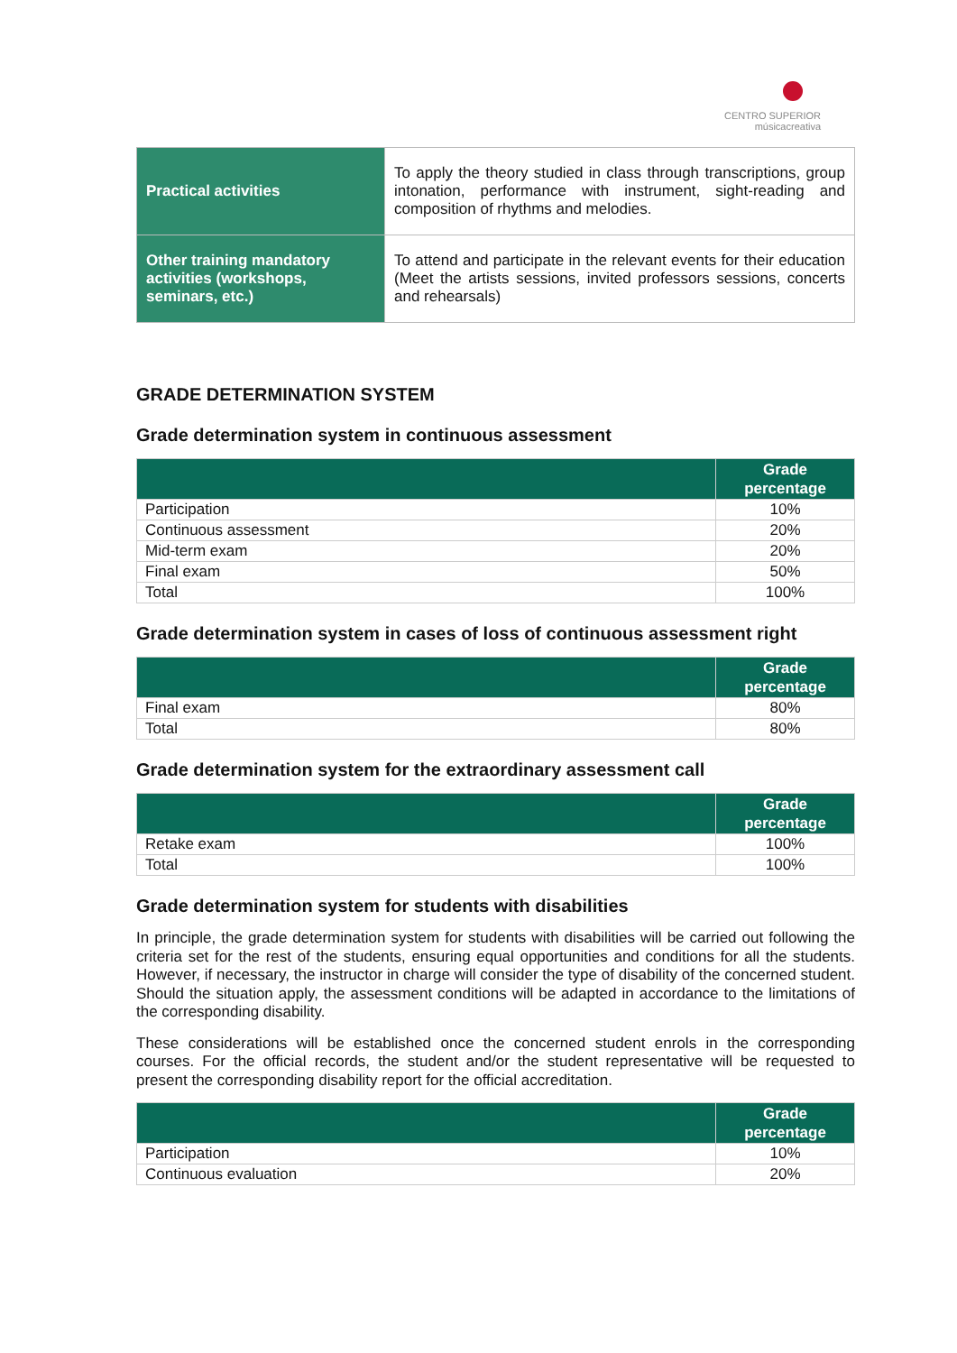CENTRO SUPERIOR
músicacreativa
| Practical activities | To apply the theory studied in class through transcriptions, group intonation, performance with instrument, sight-reading and composition of rhythms and melodies. |
| Other training mandatory activities (workshops, seminars, etc.) | To attend and participate in the relevant events for their education (Meet the artists sessions, invited professors sessions, concerts and rehearsals) |
GRADE DETERMINATION SYSTEM
Grade determination system in continuous assessment
| | Grade percentage |
| --- | --- |
| Participation | 10% |
| Continuous assessment | 20% |
| Mid-term exam | 20% |
| Final exam | 50% |
| Total | 100% |
Grade determination system in cases of loss of continuous assessment right
| | Grade percentage |
| --- | --- |
| Final exam | 80% |
| Total | 80% |
Grade determination system for the extraordinary assessment call
| | Grade percentage |
| --- | --- |
| Retake exam | 100% |
| Total | 100% |
Grade determination system for students with disabilities
In principle, the grade determination system for students with disabilities will be carried out following the criteria set for the rest of the students, ensuring equal opportunities and conditions for all the students. However, if necessary, the instructor in charge will consider the type of disability of the concerned student. Should the situation apply, the assessment conditions will be adapted in accordance to the limitations of the corresponding disability.
These considerations will be established once the concerned student enrols in the corresponding courses. For the official records, the student and/or the student representative will be requested to present the corresponding disability report for the official accreditation.
| | Grade percentage |
| --- | --- |
| Participation | 10% |
| Continuous evaluation | 20% |